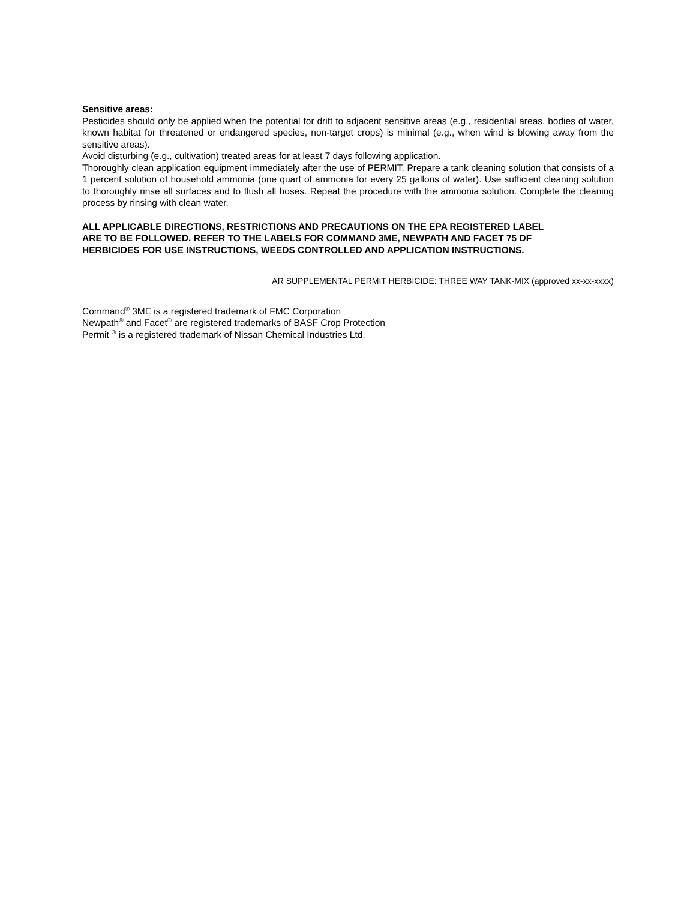Sensitive areas:
Pesticides should only be applied when the potential for drift to adjacent sensitive areas (e.g., residential areas, bodies of water, known habitat for threatened or endangered species, non-target crops) is minimal (e.g., when wind is blowing away from the sensitive areas).
Avoid disturbing (e.g., cultivation) treated areas for at least 7 days following application.
Thoroughly clean application equipment immediately after the use of PERMIT. Prepare a tank cleaning solution that consists of a 1 percent solution of household ammonia (one quart of ammonia for every 25 gallons of water). Use sufficient cleaning solution to thoroughly rinse all surfaces and to flush all hoses. Repeat the procedure with the ammonia solution. Complete the cleaning process by rinsing with clean water.
ALL APPLICABLE DIRECTIONS, RESTRICTIONS AND PRECAUTIONS ON THE EPA REGISTERED LABEL
ARE TO BE FOLLOWED. REFER TO THE LABELS FOR COMMAND 3ME, NEWPATH AND FACET 75 DF
HERBICIDES FOR USE INSTRUCTIONS, WEEDS CONTROLLED AND APPLICATION INSTRUCTIONS.
AR SUPPLEMENTAL PERMIT HERBICIDE: THREE WAY TANK-MIX (approved xx-xx-xxxx)
Command<sup>®</sup> 3ME is a registered trademark of FMC Corporation
Newpath<sup>®</sup> and Facet<sup>®</sup> are registered trademarks of BASF Crop Protection
Permit <sup>®</sup> is a registered trademark of Nissan Chemical Industries Ltd.